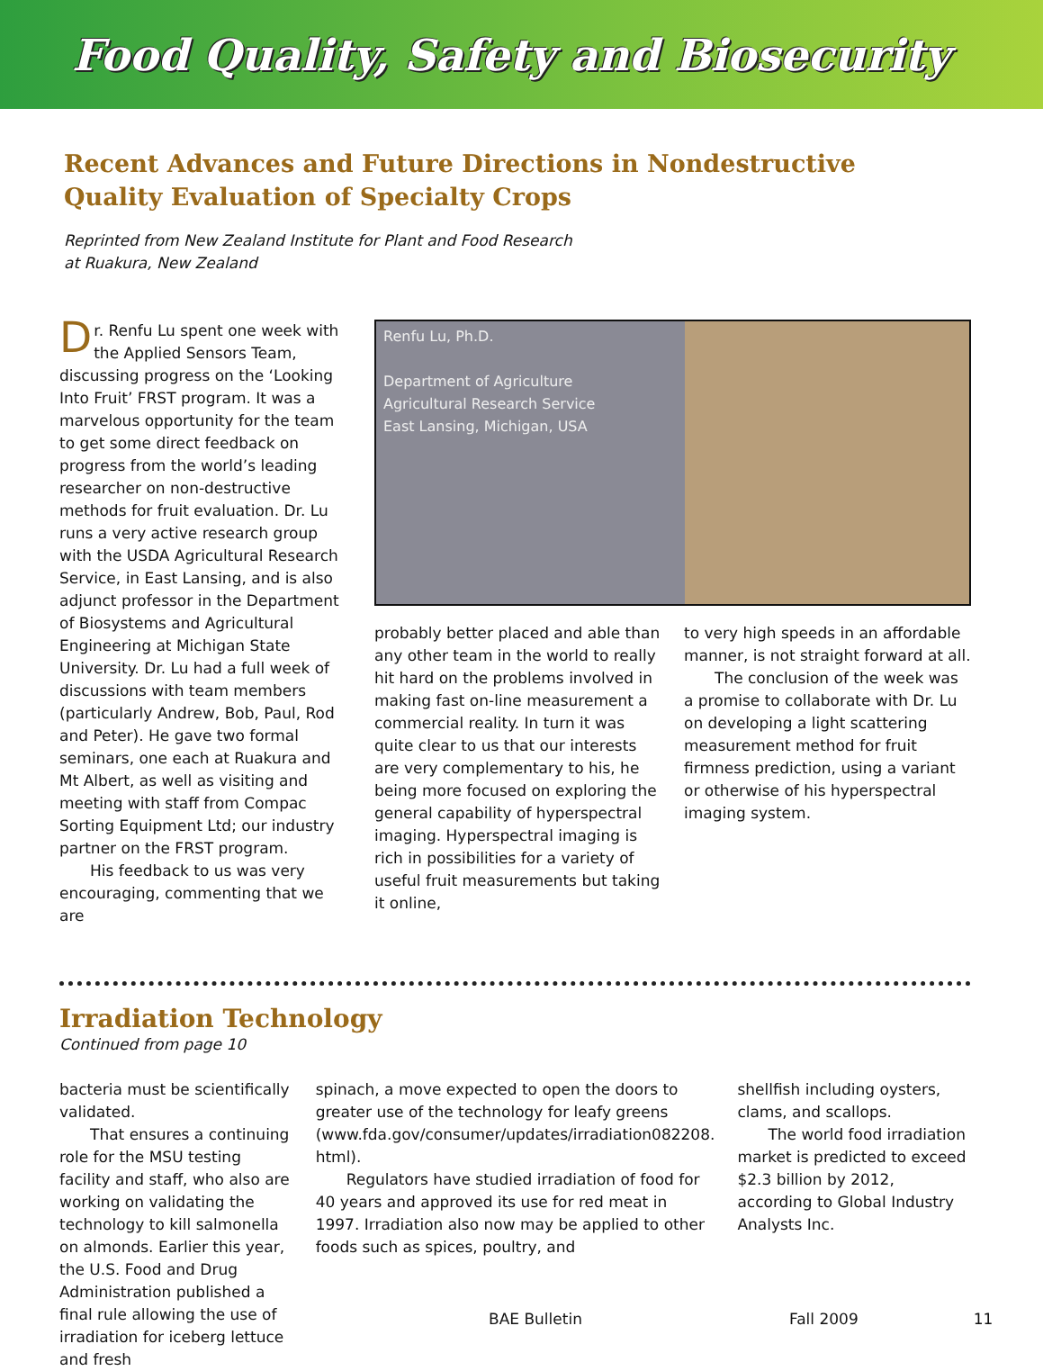Food Quality, Safety and Biosecurity
Recent Advances and Future Directions in Nondestructive
Quality Evaluation of Specialty Crops
Reprinted from New Zealand Institute for Plant and Food Research
at Ruakura, New Zealand
Dr. Renfu Lu spent one week with the Applied Sensors Team, discussing progress on the ‘Looking Into Fruit’ FRST program. It was a marvelous opportunity for the team to get some direct feedback on progress from the world’s leading researcher on non-destructive methods for fruit evaluation. Dr. Lu runs a very active research group with the USDA Agricultural Research Service, in East Lansing, and is also adjunct professor in the Department of Biosystems and Agricultural Engineering at Michigan State University. Dr. Lu had a full week of discussions with team members (particularly Andrew, Bob, Paul, Rod and Peter). He gave two formal seminars, one each at Ruakura and Mt Albert, as well as visiting and meeting with staff from Compac Sorting Equipment Ltd; our industry partner on the FRST program.
His feedback to us was very encouraging, commenting that we are
Renfu Lu, Ph.D.
Department of Agriculture
Agricultural Research Service
East Lansing, Michigan, USA
probably better placed and able than any other team in the world to really hit hard on the problems involved in making fast on-line measurement a commercial reality. In turn it was quite clear to us that our interests are very complementary to his, he being more focused on exploring the general capability of hyperspectral imaging. Hyperspectral imaging is rich in possibilities for a variety of useful fruit measurements but taking it online,
to very high speeds in an affordable manner, is not straight forward at all.
The conclusion of the week was a promise to collaborate with Dr. Lu on developing a light scattering measurement method for fruit firmness prediction, using a variant or otherwise of his hyperspectral imaging system.
Irradiation Technology
Continued from page 10
bacteria must be scientifically validated.
That ensures a continuing role for the MSU testing facility and staff, who also are working on validating the technology to kill salmonella on almonds. Earlier this year, the U.S. Food and Drug Administration published a final rule allowing the use of irradiation for iceberg lettuce and fresh
spinach, a move expected to open the doors to greater use of the technology for leafy greens (www.fda.gov/consumer/updates/irradiation082208. html).
Regulators have studied irradiation of food for 40 years and approved its use for red meat in 1997. Irradiation also now may be applied to other foods such as spices, poultry, and
shellfish including oysters, clams, and scallops.
The world food irradiation market is predicted to exceed $2.3 billion by 2012, according to Global Industry Analysts Inc.
BAE Bulletin Fall 2009 11